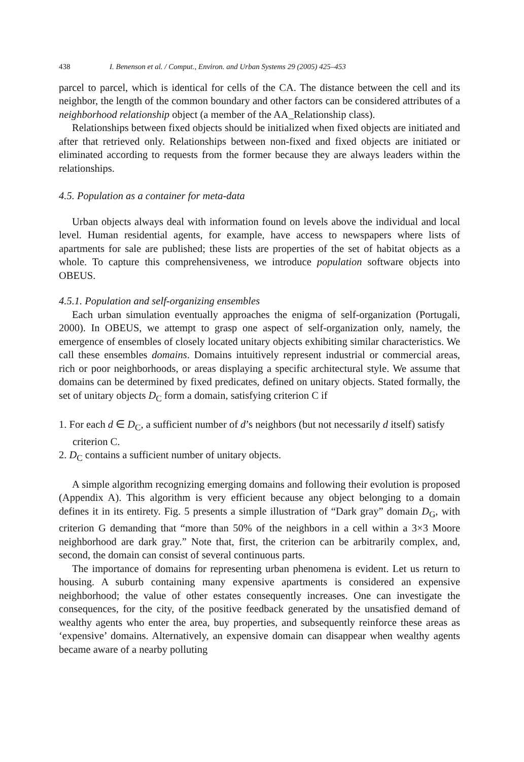438 I. Benenson et al. / Comput., Environ. and Urban Systems 29 (2005) 425–453
parcel to parcel, which is identical for cells of the CA. The distance between the cell and its neighbor, the length of the common boundary and other factors can be considered attributes of a neighborhood relationship object (a member of the AA_Relationship class).
Relationships between fixed objects should be initialized when fixed objects are initiated and after that retrieved only. Relationships between non-fixed and fixed objects are initiated or eliminated according to requests from the former because they are always leaders within the relationships.
4.5. Population as a container for meta-data
Urban objects always deal with information found on levels above the individual and local level. Human residential agents, for example, have access to newspapers where lists of apartments for sale are published; these lists are properties of the set of habitat objects as a whole. To capture this comprehensiveness, we introduce population software objects into OBEUS.
4.5.1. Population and self-organizing ensembles
Each urban simulation eventually approaches the enigma of self-organization (Portugali, 2000). In OBEUS, we attempt to grasp one aspect of self-organization only, namely, the emergence of ensembles of closely located unitary objects exhibiting similar characteristics. We call these ensembles domains. Domains intuitively represent industrial or commercial areas, rich or poor neighborhoods, or areas displaying a specific architectural style. We assume that domains can be determined by fixed predicates, defined on unitary objects. Stated formally, the set of unitary objects D<sub>C</sub> form a domain, satisfying criterion C if
1. For each d ∈ D<sub>C</sub>, a sufficient number of d’s neighbors (but not necessarily d itself) satisfy criterion C.
2. D<sub>C</sub> contains a sufficient number of unitary objects.
A simple algorithm recognizing emerging domains and following their evolution is proposed (Appendix A). This algorithm is very efficient because any object belonging to a domain defines it in its entirety. Fig. 5 presents a simple illustration of “Dark gray” domain D<sub>G</sub>, with criterion G demanding that “more than 50% of the neighbors in a cell within a 3×3 Moore neighborhood are dark gray.” Note that, first, the criterion can be arbitrarily complex, and, second, the domain can consist of several continuous parts.
The importance of domains for representing urban phenomena is evident. Let us return to housing. A suburb containing many expensive apartments is considered an expensive neighborhood; the value of other estates consequently increases. One can investigate the consequences, for the city, of the positive feedback generated by the unsatisfied demand of wealthy agents who enter the area, buy properties, and subsequently reinforce these areas as ‘expensive’ domains. Alternatively, an expensive domain can disappear when wealthy agents became aware of a nearby polluting